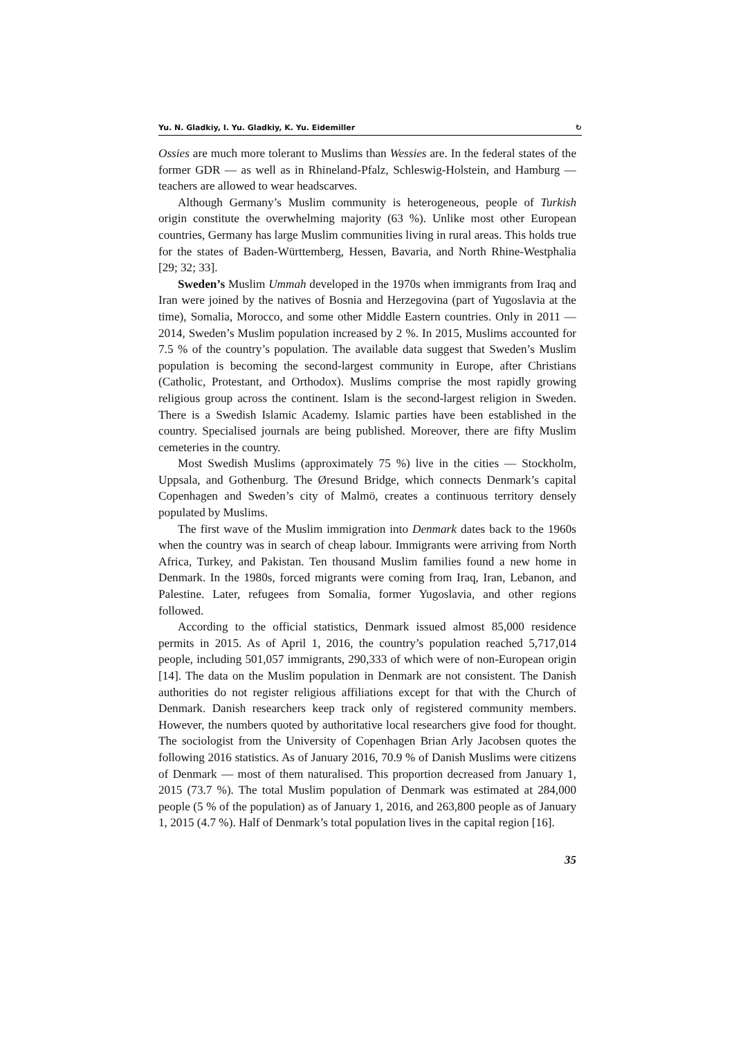Yu. N. Gladkiy, I. Yu. Gladkiy, K. Yu. Eidemiller ↻
Ossies are much more tolerant to Muslims than Wessies are. In the federal states of the former GDR — as well as in Rhineland-Pfalz, Schleswig-Holstein, and Hamburg — teachers are allowed to wear headscarves.
Although Germany’s Muslim community is heterogeneous, people of Turkish origin constitute the overwhelming majority (63 %). Unlike most other European countries, Germany has large Muslim communities living in rural areas. This holds true for the states of Baden-Württemberg, Hessen, Bavaria, and North Rhine-Westphalia [29; 32; 33].
Sweden’s Muslim Ummah developed in the 1970s when immigrants from Iraq and Iran were joined by the natives of Bosnia and Herzegovina (part of Yugoslavia at the time), Somalia, Morocco, and some other Middle Eastern countries. Only in 2011 — 2014, Sweden’s Muslim population increased by 2 %. In 2015, Muslims accounted for 7.5 % of the country’s population. The available data suggest that Sweden’s Muslim population is becoming the second-largest community in Europe, after Christians (Catholic, Protestant, and Orthodox). Muslims comprise the most rapidly growing religious group across the continent. Islam is the second-largest religion in Sweden. There is a Swedish Islamic Academy. Islamic parties have been established in the country. Specialised journals are being published. Moreover, there are fifty Muslim cemeteries in the country.
Most Swedish Muslims (approximately 75 %) live in the cities — Stockholm, Uppsala, and Gothenburg. The Øresund Bridge, which connects Denmark’s capital Copenhagen and Sweden’s city of Malmö, creates a continuous territory densely populated by Muslims.
The first wave of the Muslim immigration into Denmark dates back to the 1960s when the country was in search of cheap labour. Immigrants were arriving from North Africa, Turkey, and Pakistan. Ten thousand Muslim families found a new home in Denmark. In the 1980s, forced migrants were coming from Iraq, Iran, Lebanon, and Palestine. Later, refugees from Somalia, former Yugoslavia, and other regions followed.
According to the official statistics, Denmark issued almost 85,000 residence permits in 2015. As of April 1, 2016, the country’s population reached 5,717,014 people, including 501,057 immigrants, 290,333 of which were of non-European origin [14]. The data on the Muslim population in Denmark are not consistent. The Danish authorities do not register religious affiliations except for that with the Church of Denmark. Danish researchers keep track only of registered community members. However, the numbers quoted by authoritative local researchers give food for thought. The sociologist from the University of Copenhagen Brian Arly Jacobsen quotes the following 2016 statistics. As of January 2016, 70.9 % of Danish Muslims were citizens of Denmark — most of them naturalised. This proportion decreased from January 1, 2015 (73.7 %). The total Muslim population of Denmark was estimated at 284,000 people (5 % of the population) as of January 1, 2016, and 263,800 people as of January 1, 2015 (4.7 %). Half of Denmark’s total population lives in the capital region [16].
35